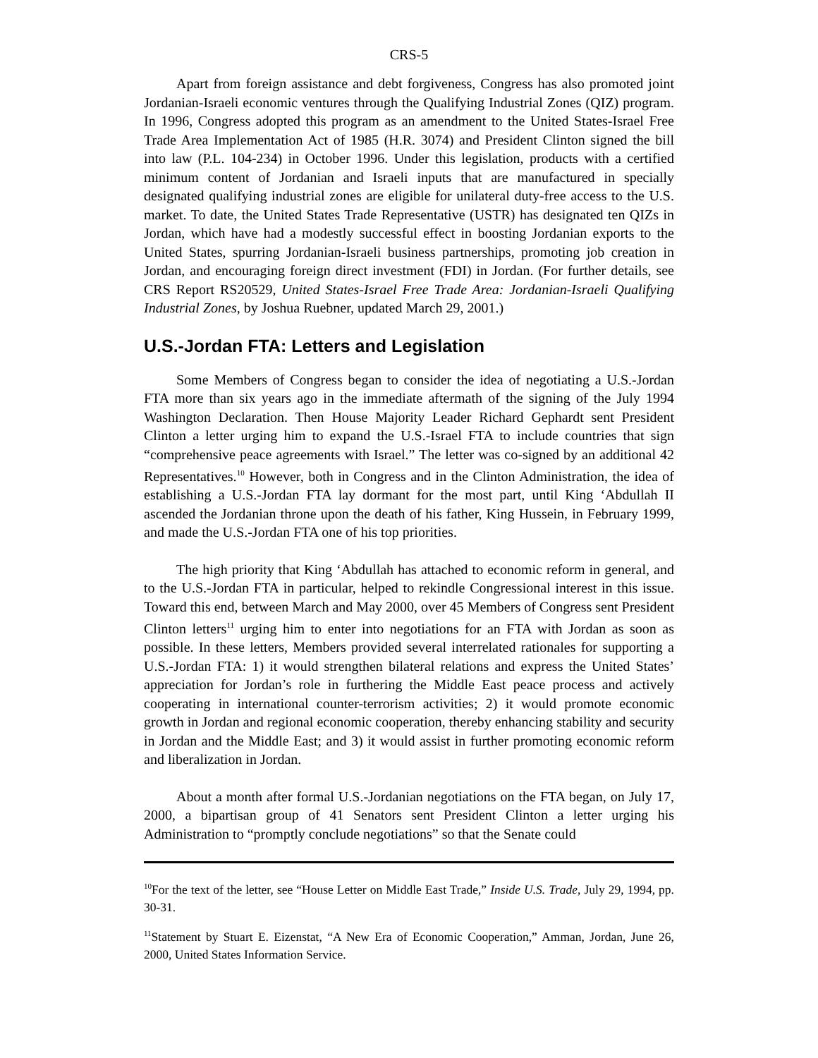CRS-5
Apart from foreign assistance and debt forgiveness, Congress has also promoted joint Jordanian-Israeli economic ventures through the Qualifying Industrial Zones (QIZ) program. In 1996, Congress adopted this program as an amendment to the United States-Israel Free Trade Area Implementation Act of 1985 (H.R. 3074) and President Clinton signed the bill into law (P.L. 104-234) in October 1996. Under this legislation, products with a certified minimum content of Jordanian and Israeli inputs that are manufactured in specially designated qualifying industrial zones are eligible for unilateral duty-free access to the U.S. market. To date, the United States Trade Representative (USTR) has designated ten QIZs in Jordan, which have had a modestly successful effect in boosting Jordanian exports to the United States, spurring Jordanian-Israeli business partnerships, promoting job creation in Jordan, and encouraging foreign direct investment (FDI) in Jordan. (For further details, see CRS Report RS20529, United States-Israel Free Trade Area: Jordanian-Israeli Qualifying Industrial Zones, by Joshua Ruebner, updated March 29, 2001.)
U.S.-Jordan FTA: Letters and Legislation
Some Members of Congress began to consider the idea of negotiating a U.S.-Jordan FTA more than six years ago in the immediate aftermath of the signing of the July 1994 Washington Declaration. Then House Majority Leader Richard Gephardt sent President Clinton a letter urging him to expand the U.S.-Israel FTA to include countries that sign “comprehensive peace agreements with Israel.” The letter was co-signed by an additional 42 Representatives.<sup>10</sup> However, both in Congress and in the Clinton Administration, the idea of establishing a U.S.-Jordan FTA lay dormant for the most part, until King ‘Abdullah II ascended the Jordanian throne upon the death of his father, King Hussein, in February 1999, and made the U.S.-Jordan FTA one of his top priorities.
The high priority that King ‘Abdullah has attached to economic reform in general, and to the U.S.-Jordan FTA in particular, helped to rekindle Congressional interest in this issue. Toward this end, between March and May 2000, over 45 Members of Congress sent President Clinton letters<sup>11</sup> urging him to enter into negotiations for an FTA with Jordan as soon as possible. In these letters, Members provided several interrelated rationales for supporting a U.S.-Jordan FTA: 1) it would strengthen bilateral relations and express the United States’ appreciation for Jordan’s role in furthering the Middle East peace process and actively cooperating in international counter-terrorism activities; 2) it would promote economic growth in Jordan and regional economic cooperation, thereby enhancing stability and security in Jordan and the Middle East; and 3) it would assist in further promoting economic reform and liberalization in Jordan.
About a month after formal U.S.-Jordanian negotiations on the FTA began, on July 17, 2000, a bipartisan group of 41 Senators sent President Clinton a letter urging his Administration to “promptly conclude negotiations” so that the Senate could
<sup>10</sup> For the text of the letter, see “House Letter on Middle East Trade,” Inside U.S. Trade, July 29, 1994, pp. 30-31.
<sup>11</sup> Statement by Stuart E. Eizenstat, “A New Era of Economic Cooperation,” Amman, Jordan, June 26, 2000, United States Information Service.